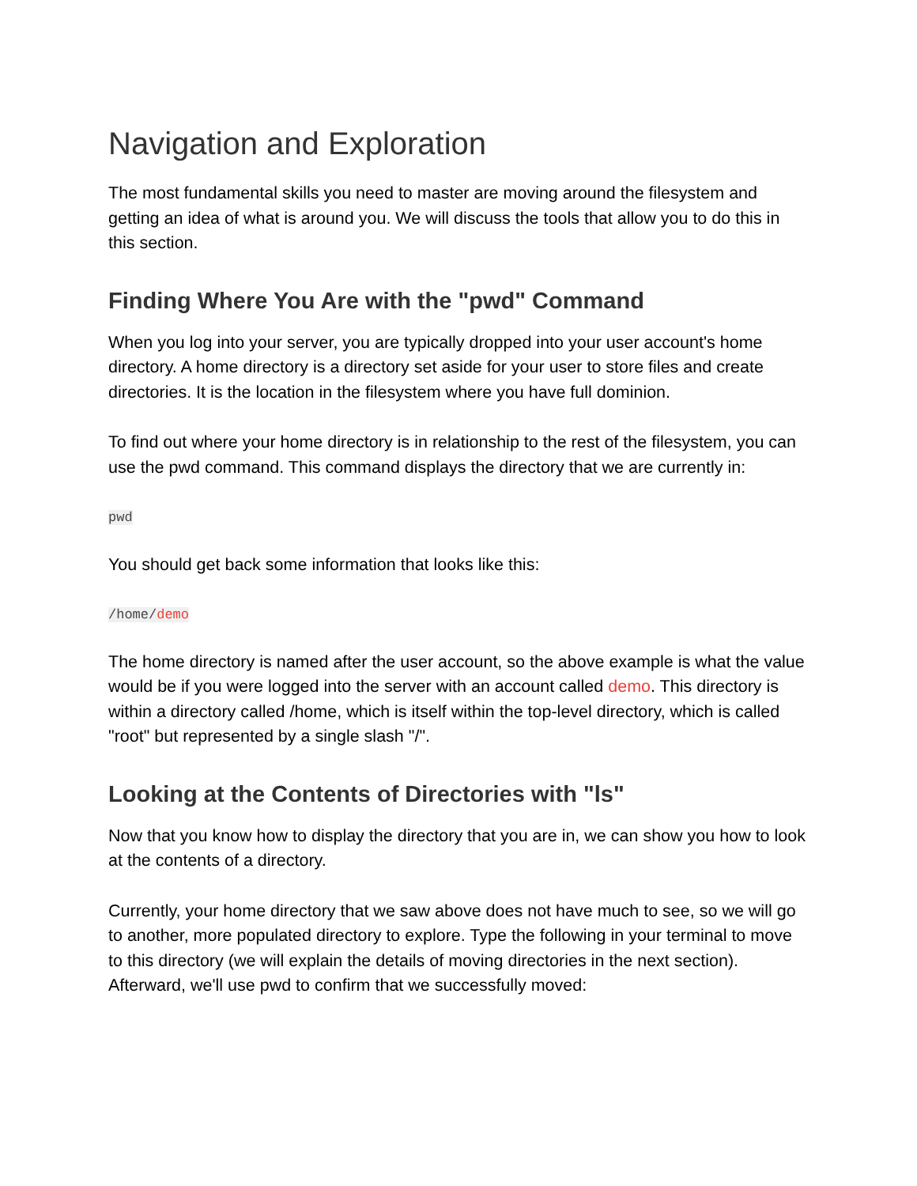Navigation and Exploration
The most fundamental skills you need to master are moving around the filesystem and getting an idea of what is around you. We will discuss the tools that allow you to do this in this section.
Finding Where You Are with the "pwd" Command
When you log into your server, you are typically dropped into your user account's home directory. A home directory is a directory set aside for your user to store files and create directories. It is the location in the filesystem where you have full dominion.
To find out where your home directory is in relationship to the rest of the filesystem, you can use the pwd command. This command displays the directory that we are currently in:
pwd
You should get back some information that looks like this:
/home/demo
The home directory is named after the user account, so the above example is what the value would be if you were logged into the server with an account called demo. This directory is within a directory called /home, which is itself within the top-level directory, which is called "root" but represented by a single slash "/".
Looking at the Contents of Directories with "ls"
Now that you know how to display the directory that you are in, we can show you how to look at the contents of a directory.
Currently, your home directory that we saw above does not have much to see, so we will go to another, more populated directory to explore. Type the following in your terminal to move to this directory (we will explain the details of moving directories in the next section). Afterward, we'll use pwd to confirm that we successfully moved: